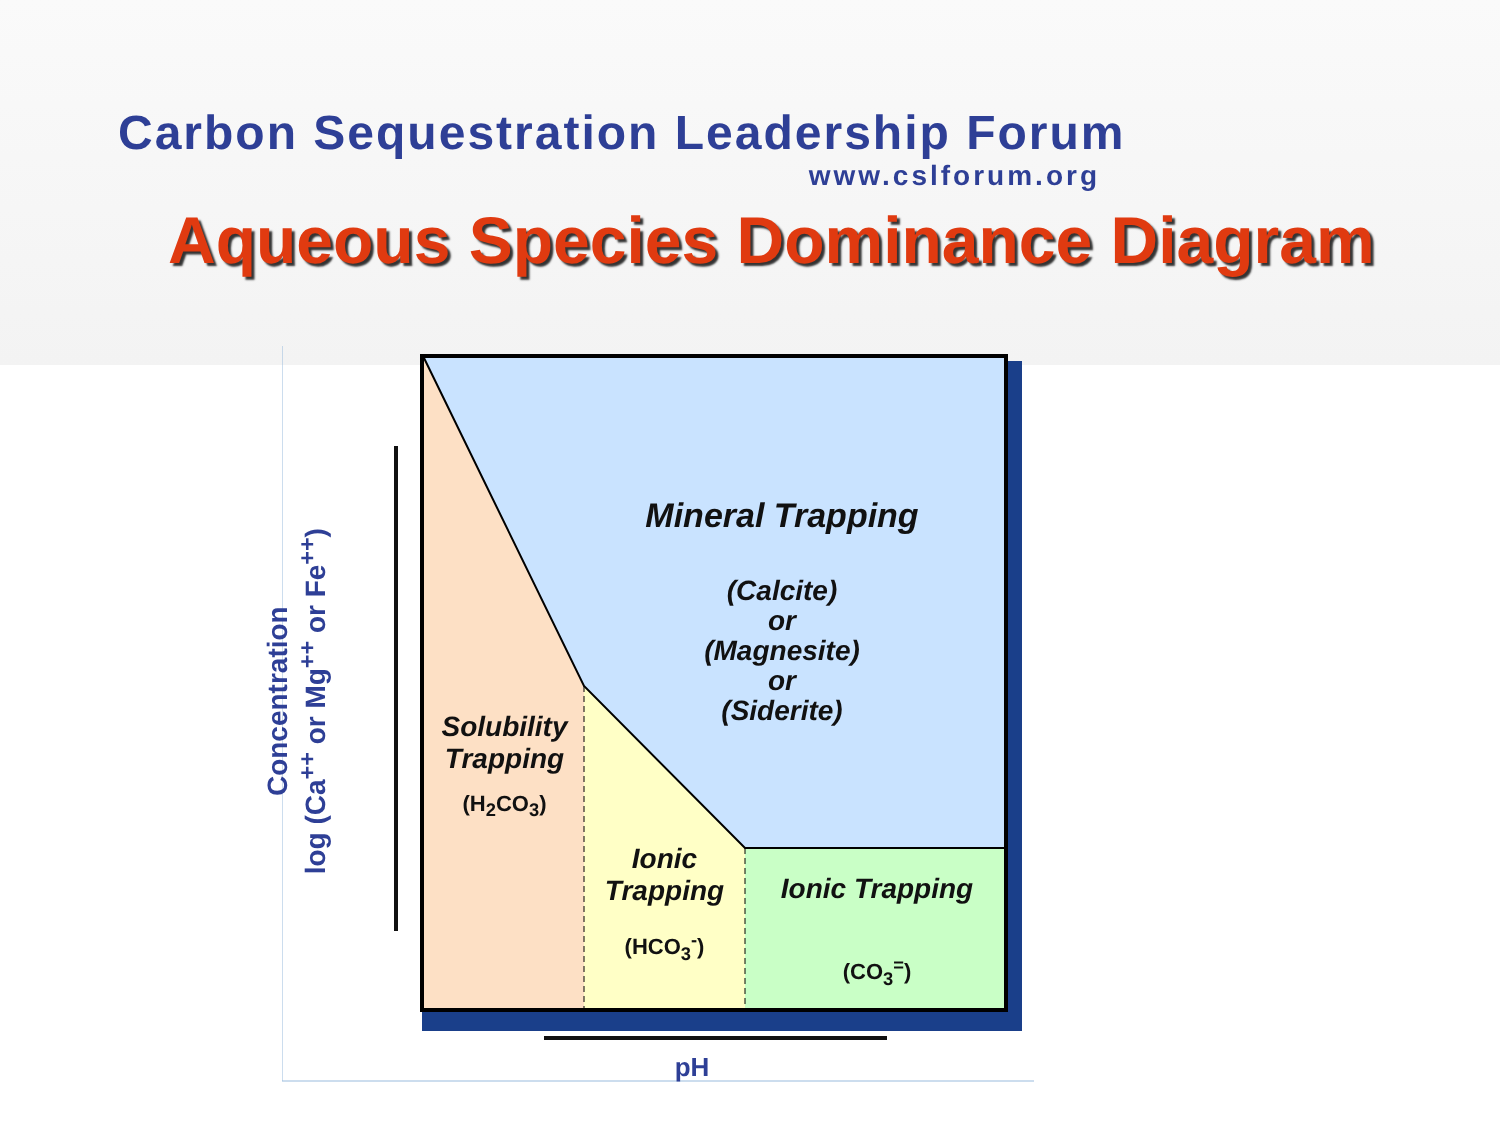Carbon Sequestration Leadership Forum
www.cslforum.org
Aqueous Species Dominance Diagram
Mineral Trapping
(Calcite)
or
(Magnesite)
or
(Siderite)
Solubility Trapping
(H<sub>2</sub>CO<sub>3</sub>)
Ionic Trapping
(HCO<sub>3</sub><sup>-</sup>)
Ionic Trapping
(CO<sub>3</sub><sup>=</sup>)
Concentration
log (Ca<sup>++</sup> or Mg<sup>++</sup> or Fe<sup>++</sup>)
pH